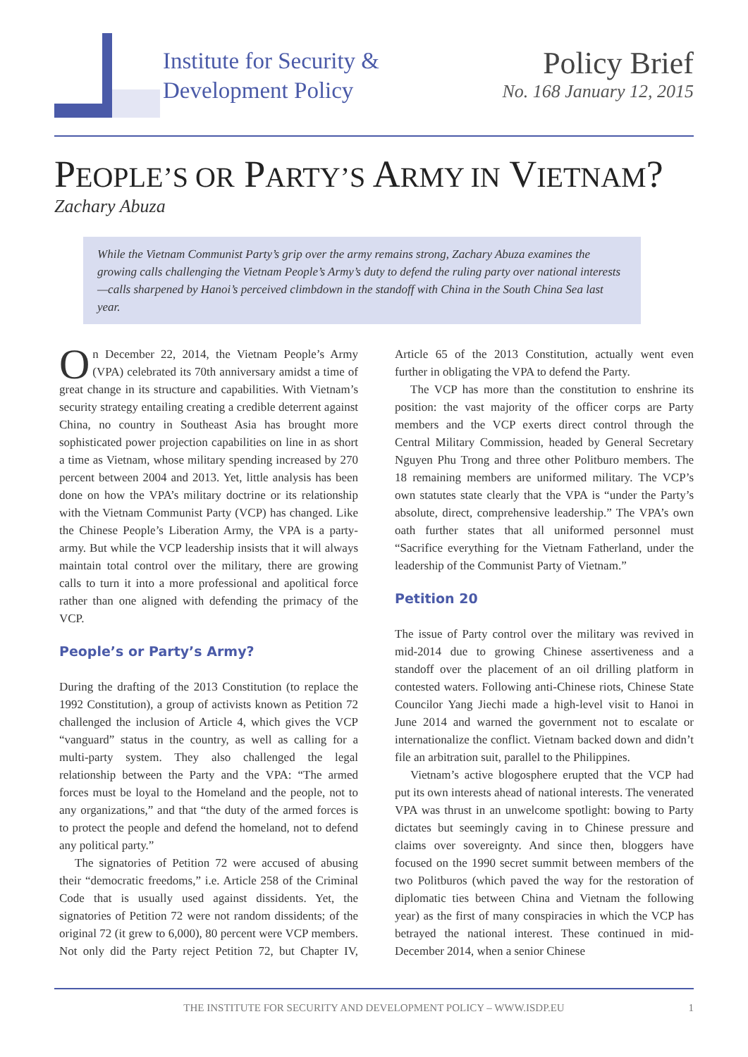Institute for Security &
Development Policy
Policy Brief
No. 168 January 12, 2015
PEOPLE’S OR PARTY’S ARMY IN VIETNAM?
Zachary Abuza
While the Vietnam Communist Party’s grip over the army remains strong, Zachary Abuza examines the growing calls challenging the Vietnam People’s Army’s duty to defend the ruling party over national interests—calls sharpened by Hanoi’s perceived climbdown in the standoff with China in the South China Sea last year.
On December 22, 2014, the Vietnam People’s Army (VPA) celebrated its 70th anniversary amidst a time of great change in its structure and capabilities. With Vietnam’s security strategy entailing creating a credible deterrent against China, no country in Southeast Asia has brought more sophisticated power projection capabilities on line in as short a time as Vietnam, whose military spending increased by 270 percent between 2004 and 2013. Yet, little analysis has been done on how the VPA’s military doctrine or its relationship with the Vietnam Communist Party (VCP) has changed. Like the Chinese People’s Liberation Army, the VPA is a party-army. But while the VCP leadership insists that it will always maintain total control over the military, there are growing calls to turn it into a more professional and apolitical force rather than one aligned with defending the primacy of the VCP.
People’s or Party’s Army?
During the drafting of the 2013 Constitution (to replace the 1992 Constitution), a group of activists known as Petition 72 challenged the inclusion of Article 4, which gives the VCP “vanguard” status in the country, as well as calling for a multi-party system. They also challenged the legal relationship between the Party and the VPA: “The armed forces must be loyal to the Homeland and the people, not to any organizations,” and that “the duty of the armed forces is to protect the people and defend the homeland, not to defend any political party.”
The signatories of Petition 72 were accused of abusing their “democratic freedoms,” i.e. Article 258 of the Criminal Code that is usually used against dissidents. Yet, the signatories of Petition 72 were not random dissidents; of the original 72 (it grew to 6,000), 80 percent were VCP members. Not only did the Party reject Petition 72, but Chapter IV, Article 65 of the 2013 Constitution, actually went even further in obligating the VPA to defend the Party.
The VCP has more than the constitution to enshrine its position: the vast majority of the officer corps are Party members and the VCP exerts direct control through the Central Military Commission, headed by General Secretary Nguyen Phu Trong and three other Politburo members. The 18 remaining members are uniformed military. The VCP’s own statutes state clearly that the VPA is “under the Party’s absolute, direct, comprehensive leadership.” The VPA’s own oath further states that all uniformed personnel must “Sacrifice everything for the Vietnam Fatherland, under the leadership of the Communist Party of Vietnam.”
Petition 20
The issue of Party control over the military was revived in mid-2014 due to growing Chinese assertiveness and a standoff over the placement of an oil drilling platform in contested waters. Following anti-Chinese riots, Chinese State Councilor Yang Jiechi made a high-level visit to Hanoi in June 2014 and warned the government not to escalate or internationalize the conflict. Vietnam backed down and didn’t file an arbitration suit, parallel to the Philippines.
Vietnam’s active blogosphere erupted that the VCP had put its own interests ahead of national interests. The venerated VPA was thrust in an unwelcome spotlight: bowing to Party dictates but seemingly caving in to Chinese pressure and claims over sovereignty. And since then, bloggers have focused on the 1990 secret summit between members of the two Politburos (which paved the way for the restoration of diplomatic ties between China and Vietnam the following year) as the first of many conspiracies in which the VCP has betrayed the national interest. These continued in mid-December 2014, when a senior Chinese
THE INSTITUTE FOR SECURITY AND DEVELOPMENT POLICY – WWW.ISDP.EU 1